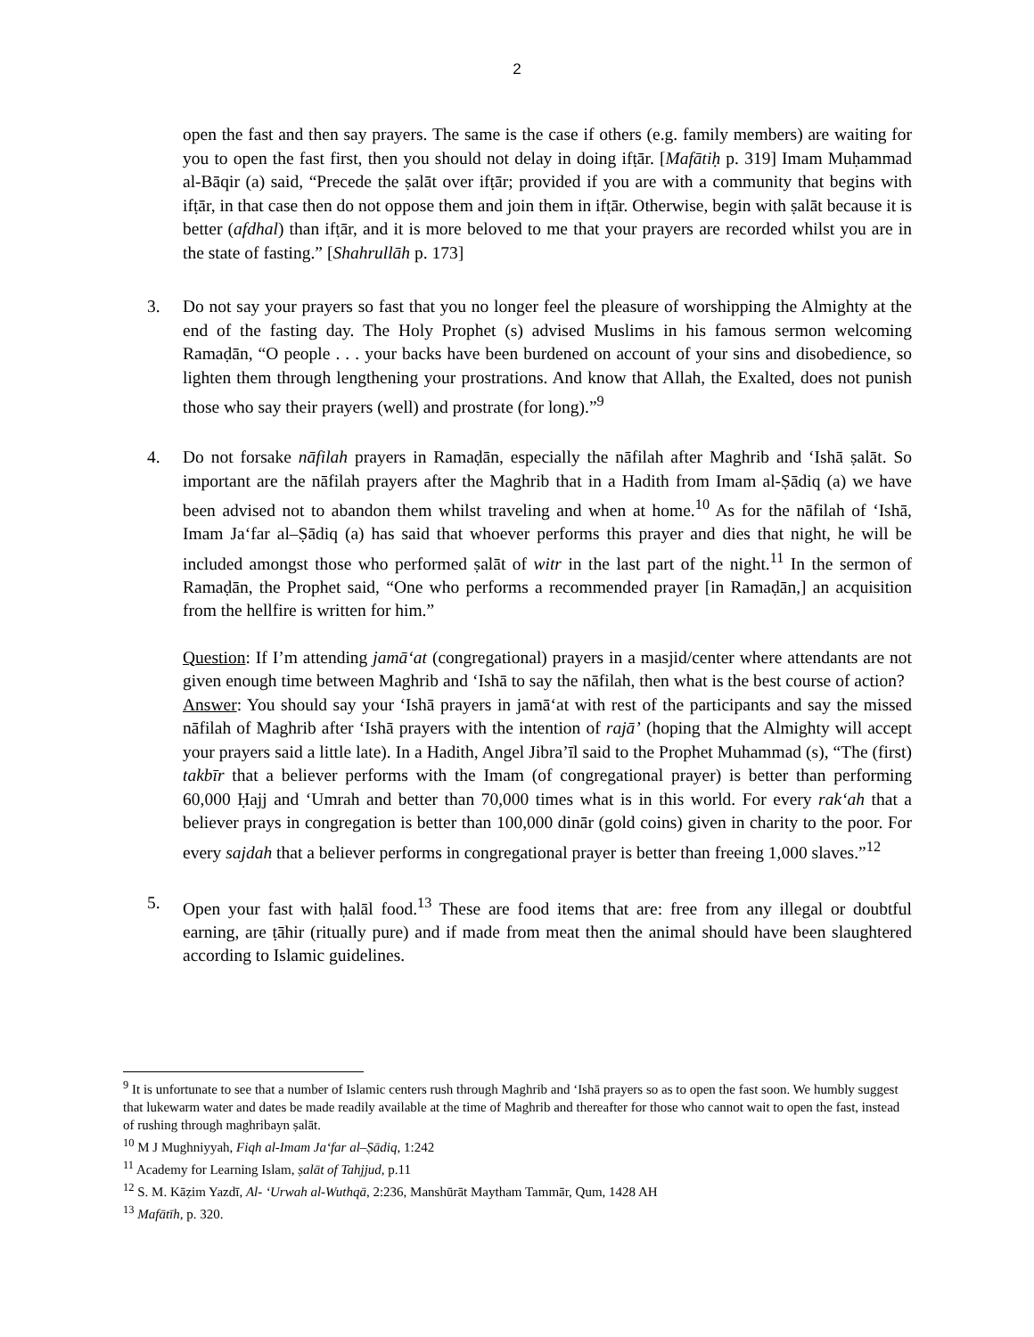2
open the fast and then say prayers. The same is the case if others (e.g. family members) are waiting for you to open the fast first, then you should not delay in doing ifṭār. [Mafātiḥ p. 319] Imam Muḥammad al-Bāqir (a) said, “Precede the ṣalāt over ifṭār; provided if you are with a community that begins with ifṭār, in that case then do not oppose them and join them in ifṭār. Otherwise, begin with ṣalāt because it is better (afdhal) than ifṭār, and it is more beloved to me that your prayers are recorded whilst you are in the state of fasting.” [Shahrullāh p. 173]
3. Do not say your prayers so fast that you no longer feel the pleasure of worshipping the Almighty at the end of the fasting day. The Holy Prophet (s) advised Muslims in his famous sermon welcoming Ramaḍān, “O people . . . your backs have been burdened on account of your sins and disobedience, so lighten them through lengthening your prostrations. And know that Allah, the Exalted, does not punish those who say their prayers (well) and prostrate (for long).”<sup>9</sup>
4. Do not forsake nāfilah prayers in Ramaḍān, especially the nāfilah after Maghrib and ‘Ishā ṣalāt. So important are the nāfilah prayers after the Maghrib that in a Hadith from Imam al-Ṣādiq (a) we have been advised not to abandon them whilst traveling and when at home.<sup>10</sup> As for the nāfilah of ‘Ishā, Imam Ja‘far al–Ṣādiq (a) has said that whoever performs this prayer and dies that night, he will be included amongst those who performed ṣalāt of witr in the last part of the night.<sup>11</sup> In the sermon of Ramaḍān, the Prophet said, “One who performs a recommended prayer [in Ramaḍān,] an acquisition from the hellfire is written for him.”
Question: If I’m attending jamā‘at (congregational) prayers in a masjid/center where attendants are not given enough time between Maghrib and ‘Ishā to say the nāfilah, then what is the best course of action?
Answer: You should say your ‘Ishā prayers in jamā‘at with rest of the participants and say the missed nāfilah of Maghrib after ‘Ishā prayers with the intention of rajā’ (hoping that the Almighty will accept your prayers said a little late). In a Hadith, Angel Jibra’īl said to the Prophet Muhammad (s), “The (first) takbīr that a believer performs with the Imam (of congregational prayer) is better than performing 60,000 Ḥajj and ‘Umrah and better than 70,000 times what is in this world. For every rak‘ah that a believer prays in congregation is better than 100,000 dinār (gold coins) given in charity to the poor. For every sajdah that a believer performs in congregational prayer is better than freeing 1,000 slaves.”<sup>12</sup>
5. Open your fast with ḥalāl food.<sup>13</sup> These are food items that are: free from any illegal or doubtful earning, are ṭāhir (ritually pure) and if made from meat then the animal should have been slaughtered according to Islamic guidelines.
<sup>9</sup> It is unfortunate to see that a number of Islamic centers rush through Maghrib and ‘Ishā prayers so as to open the fast soon. We humbly suggest that lukewarm water and dates be made readily available at the time of Maghrib and thereafter for those who cannot wait to open the fast, instead of rushing through maghribayn ṣalāt.
<sup>10</sup> M J Mughniyyah, Fiqh al-Imam Ja‘far al–Ṣādiq, 1:242
<sup>11</sup> Academy for Learning Islam, ṣalāt of Tahjjud, p.11
<sup>12</sup> S. M. Kāẓim Yazdī, Al- ‘Urwah al-Wuthqā, 2:236, Manshūrāt Maytham Tammār, Qum, 1428 AH
<sup>13</sup> Mafātīh, p. 320.